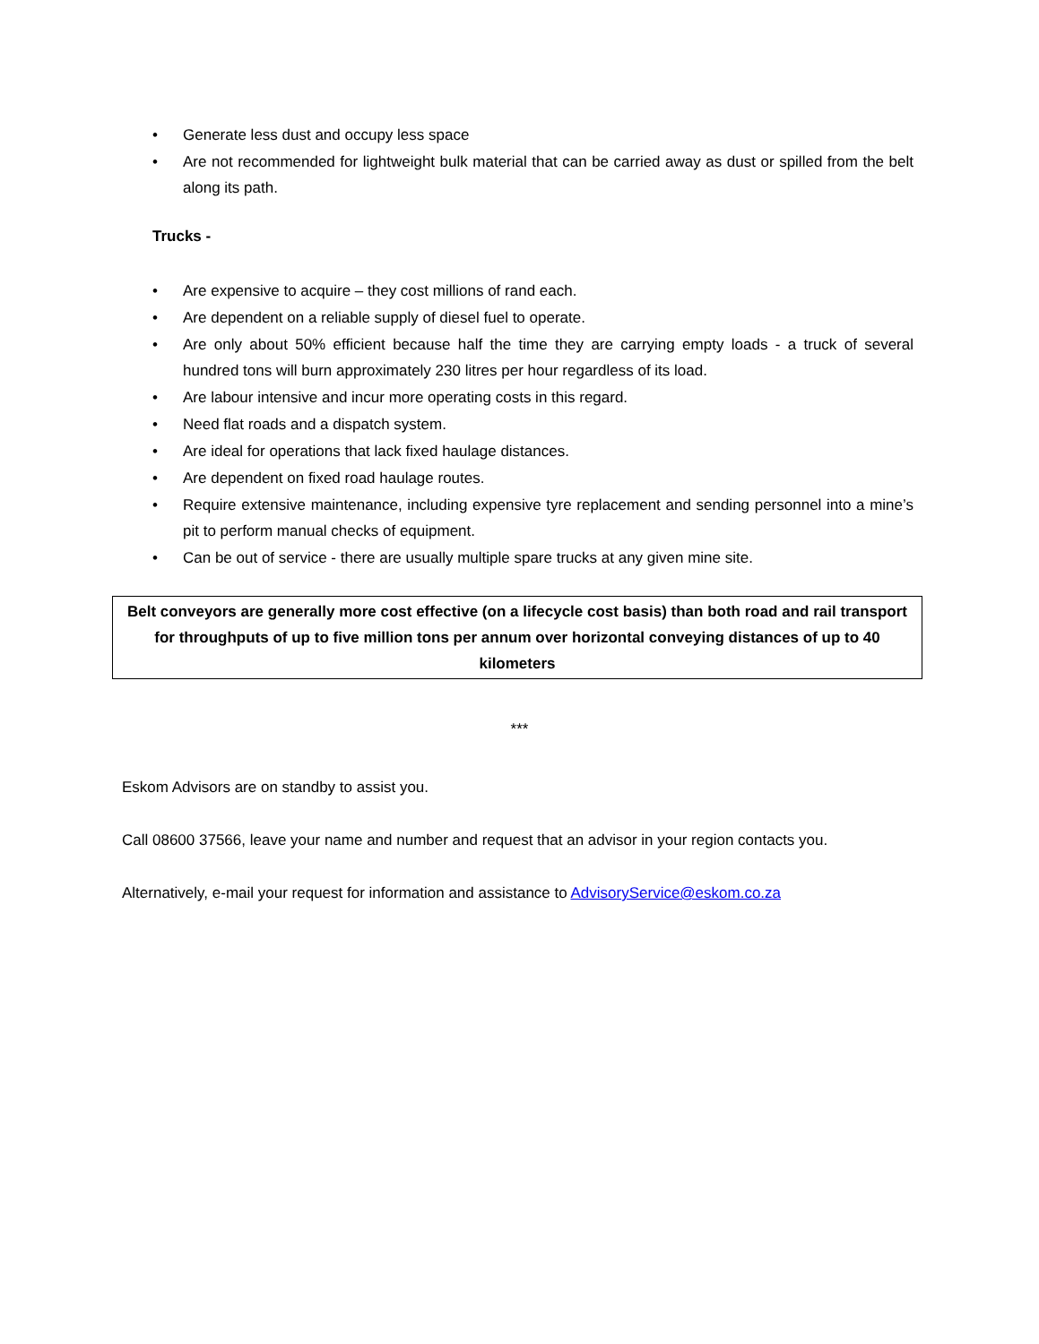• Generate less dust and occupy less space
• Are not recommended for lightweight bulk material that can be carried away as dust or spilled from the belt along its path.
Trucks -
• Are expensive to acquire – they cost millions of rand each.
• Are dependent on a reliable supply of diesel fuel to operate.
• Are only about 50% efficient because half the time they are carrying empty loads - a truck of several hundred tons will burn approximately 230 litres per hour regardless of its load.
• Are labour intensive and incur more operating costs in this regard.
• Need flat roads and a dispatch system.
• Are ideal for operations that lack fixed haulage distances.
• Are dependent on fixed road haulage routes.
• Require extensive maintenance, including expensive tyre replacement and sending personnel into a mine’s pit to perform manual checks of equipment.
• Can be out of service - there are usually multiple spare trucks at any given mine site.
Belt conveyors are generally more cost effective (on a lifecycle cost basis) than both road and rail transport for throughputs of up to five million tons per annum over horizontal conveying distances of up to 40 kilometers
***
Eskom Advisors are on standby to assist you.
Call 08600 37566, leave your name and number and request that an advisor in your region contacts you.
Alternatively, e-mail your request for information and assistance to AdvisoryService@eskom.co.za